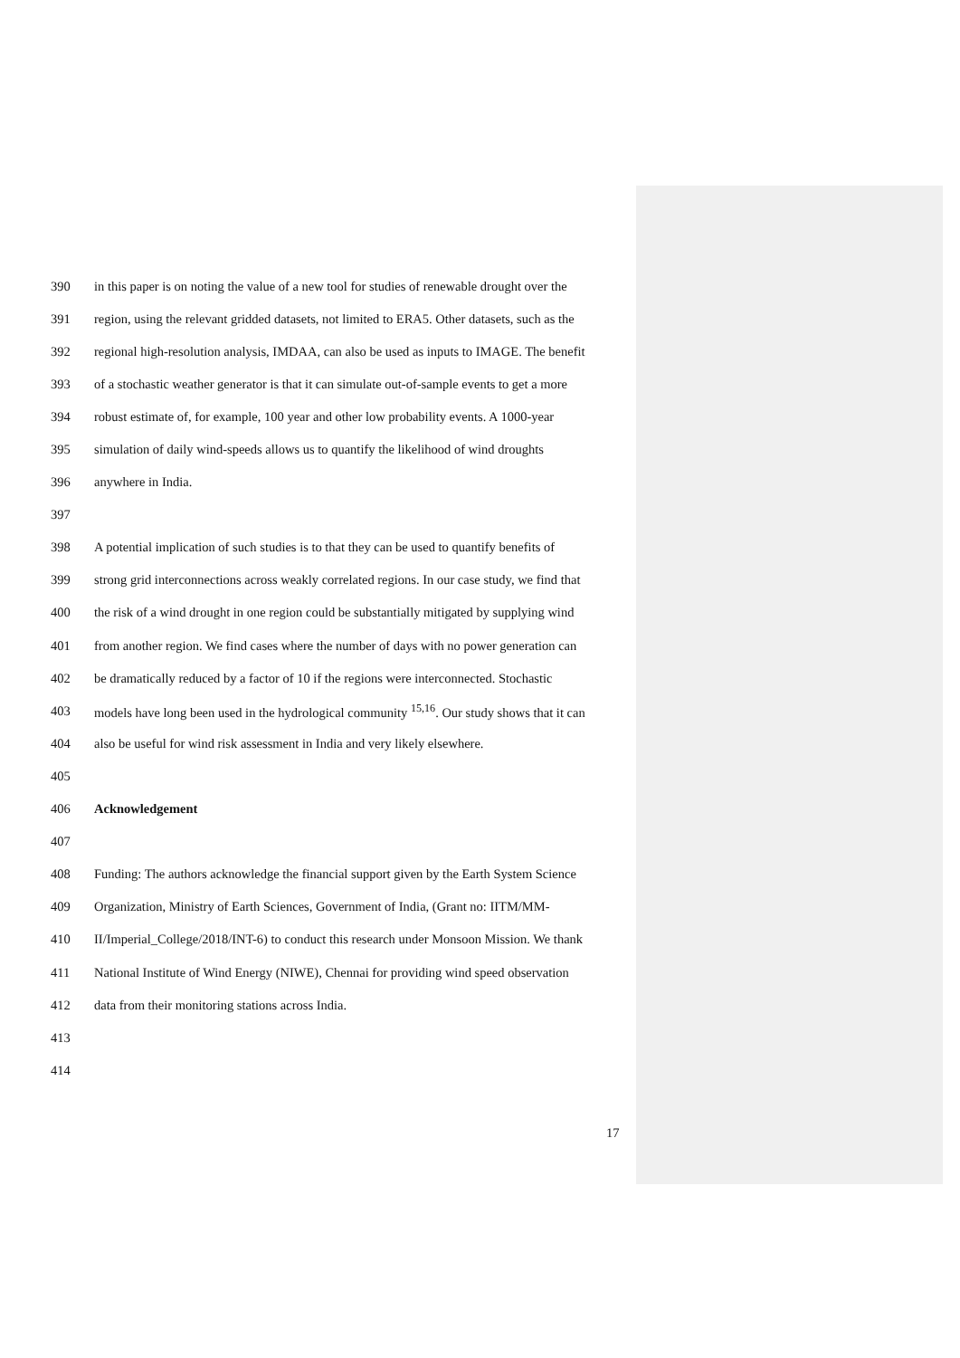390 in this paper is on noting the value of a new tool for studies of renewable drought over the
391 region, using the relevant gridded datasets, not limited to ERA5. Other datasets, such as the
392 regional high-resolution analysis, IMDAA, can also be used as inputs to IMAGE. The benefit
393 of a stochastic weather generator is that it can simulate out-of-sample events to get a more
394 robust estimate of, for example, 100 year and other low probability events. A 1000-year
395 simulation of daily wind-speeds allows us to quantify the likelihood of wind droughts
396 anywhere in India.
397
398 A potential implication of such studies is to that they can be used to quantify benefits of
399 strong grid interconnections across weakly correlated regions. In our case study, we find that
400 the risk of a wind drought in one region could be substantially mitigated by supplying wind
401 from another region. We find cases where the number of days with no power generation can
402 be dramatically reduced by a factor of 10 if the regions were interconnected. Stochastic
403 models have long been used in the hydrological community <sup>15,16</sup>. Our study shows that it can
404 also be useful for wind risk assessment in India and very likely elsewhere.
405
406 Acknowledgement
407
408 Funding: The authors acknowledge the financial support given by the Earth System Science
409 Organization, Ministry of Earth Sciences, Government of India, (Grant no: IITM/MM-
410 II/Imperial_College/2018/INT-6) to conduct this research under Monsoon Mission. We thank
411 National Institute of Wind Energy (NIWE), Chennai for providing wind speed observation
412 data from their monitoring stations across India.
413
414
17